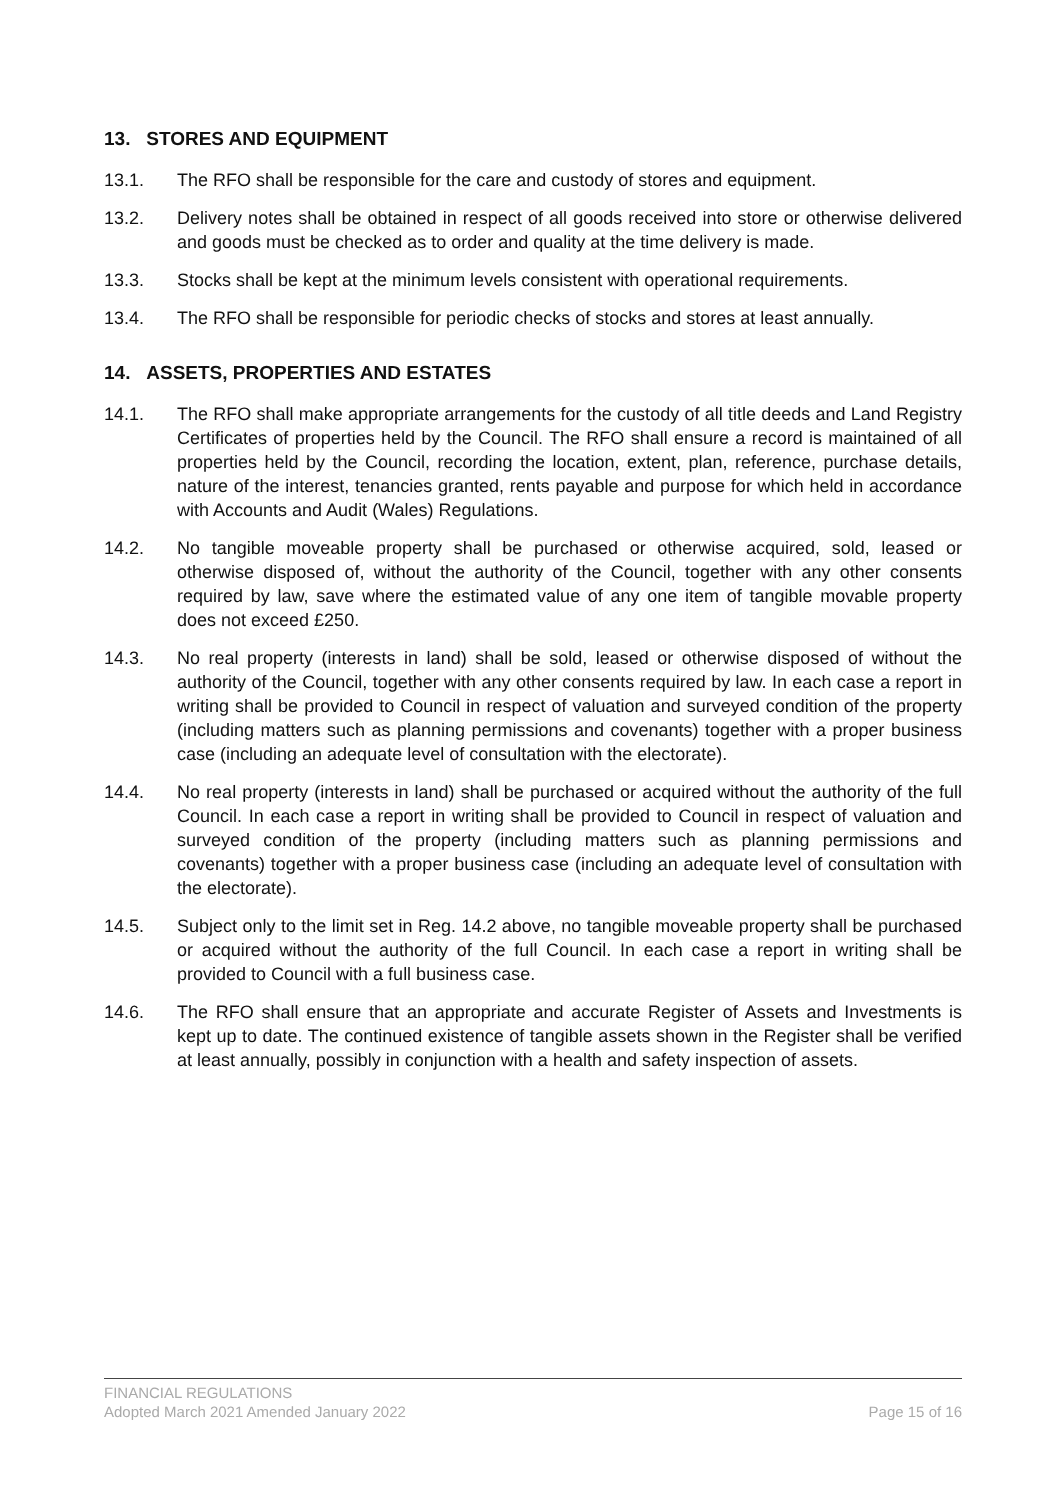13. STORES AND EQUIPMENT
13.1. The RFO shall be responsible for the care and custody of stores and equipment.
13.2. Delivery notes shall be obtained in respect of all goods received into store or otherwise delivered and goods must be checked as to order and quality at the time delivery is made.
13.3. Stocks shall be kept at the minimum levels consistent with operational requirements.
13.4. The RFO shall be responsible for periodic checks of stocks and stores at least annually.
14. ASSETS, PROPERTIES AND ESTATES
14.1. The RFO shall make appropriate arrangements for the custody of all title deeds and Land Registry Certificates of properties held by the Council. The RFO shall ensure a record is maintained of all properties held by the Council, recording the location, extent, plan, reference, purchase details, nature of the interest, tenancies granted, rents payable and purpose for which held in accordance with Accounts and Audit (Wales) Regulations.
14.2. No tangible moveable property shall be purchased or otherwise acquired, sold, leased or otherwise disposed of, without the authority of the Council, together with any other consents required by law, save where the estimated value of any one item of tangible movable property does not exceed £250.
14.3. No real property (interests in land) shall be sold, leased or otherwise disposed of without the authority of the Council, together with any other consents required by law. In each case a report in writing shall be provided to Council in respect of valuation and surveyed condition of the property (including matters such as planning permissions and covenants) together with a proper business case (including an adequate level of consultation with the electorate).
14.4. No real property (interests in land) shall be purchased or acquired without the authority of the full Council. In each case a report in writing shall be provided to Council in respect of valuation and surveyed condition of the property (including matters such as planning permissions and covenants) together with a proper business case (including an adequate level of consultation with the electorate).
14.5. Subject only to the limit set in Reg. 14.2 above, no tangible moveable property shall be purchased or acquired without the authority of the full Council. In each case a report in writing shall be provided to Council with a full business case.
14.6. The RFO shall ensure that an appropriate and accurate Register of Assets and Investments is kept up to date. The continued existence of tangible assets shown in the Register shall be verified at least annually, possibly in conjunction with a health and safety inspection of assets.
FINANCIAL REGULATIONS
Adopted March 2021 Amended January 2022 Page 15 of 16